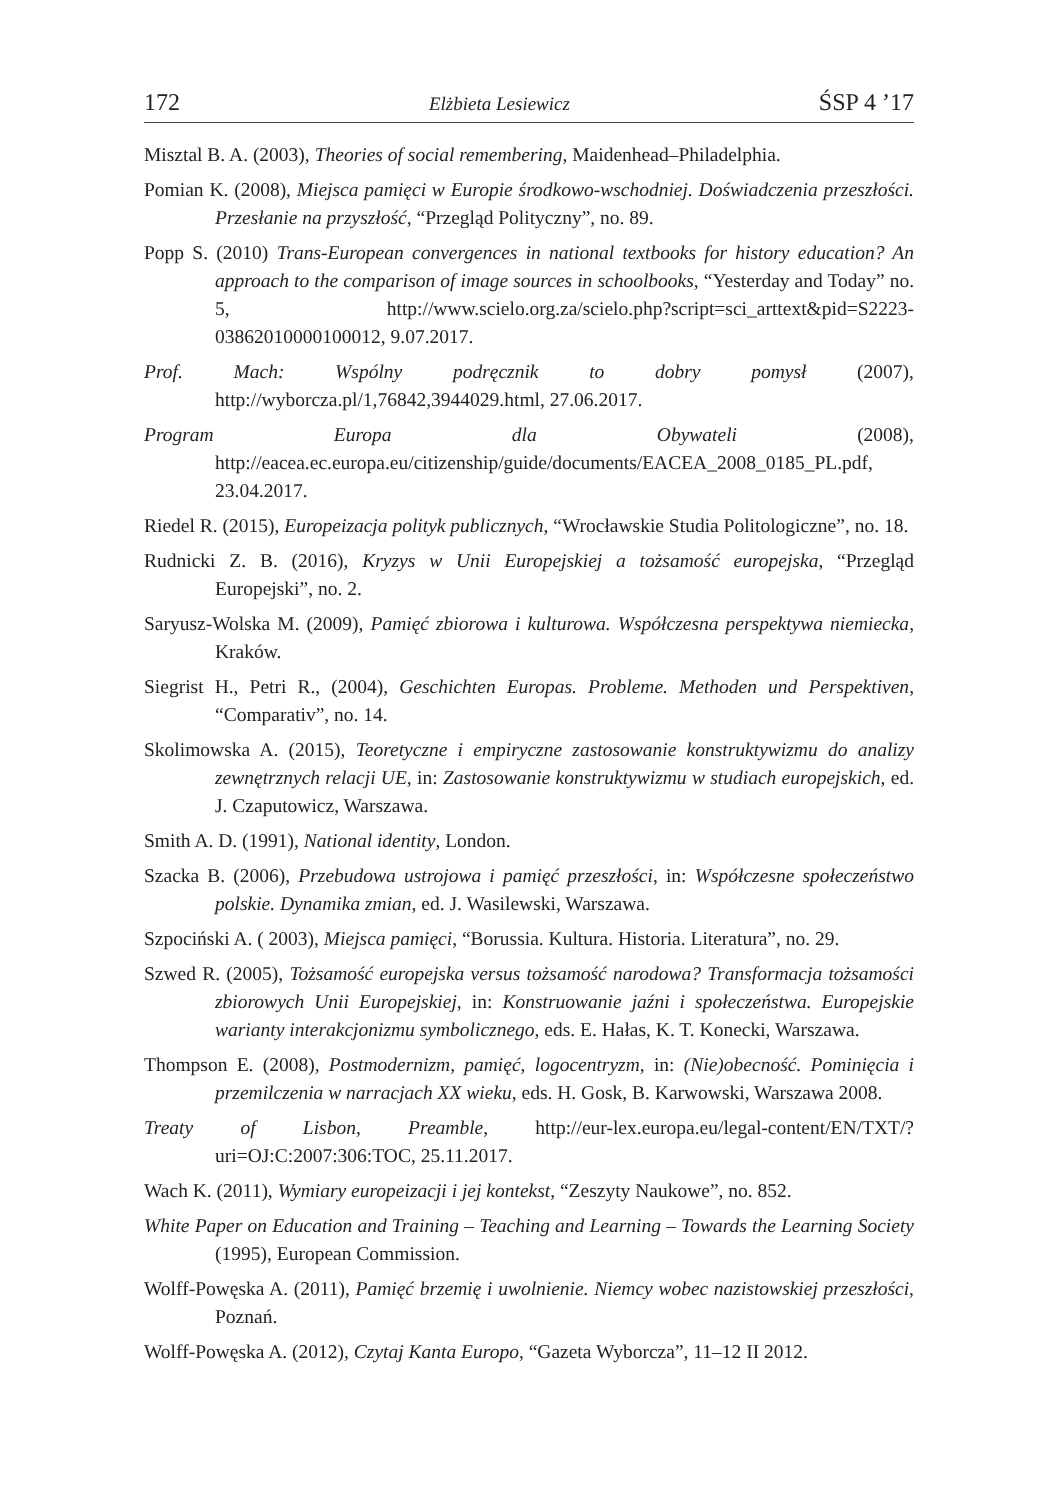172 Elżbieta Lesiewicz ŚSP 4 ’17
Misztal B. A. (2003), Theories of social remembering, Maidenhead–Philadelphia.
Pomian K. (2008), Miejsca pamięci w Europie środkowo-wschodniej. Doświadczenia przeszłości. Przesłanie na przyszłość, “Przegląd Polityczny”, no. 89.
Popp S. (2010) Trans-European convergences in national textbooks for history education? An approach to the comparison of image sources in schoolbooks, “Yesterday and Today” no. 5, http://www.scielo.org.za/scielo.php?script=sci_arttext&pid=S2223-03862010000100012, 9.07.2017.
Prof. Mach: Wspólny podręcznik to dobry pomysł (2007), http://wyborcza.pl/1,76842,3944029.html, 27.06.2017.
Program Europa dla Obywateli (2008), http://eacea.ec.europa.eu/citizenship/guide/documents/EACEA_2008_0185_PL.pdf, 23.04.2017.
Riedel R. (2015), Europeizacja polityk publicznych, “Wrocławskie Studia Politologiczne”, no. 18.
Rudnicki Z. B. (2016), Kryzys w Unii Europejskiej a tożsamość europejska, “Przegląd Europejski”, no. 2.
Saryusz-Wolska M. (2009), Pamięć zbiorowa i kulturowa. Współczesna perspektywa niemiecka, Kraków.
Siegrist H., Petri R., (2004), Geschichten Europas. Probleme. Methoden und Perspektiven, “Comparativ”, no. 14.
Skolimowska A. (2015), Teoretyczne i empiryczne zastosowanie konstruktywizmu do analizy zewnętrznych relacji UE, in: Zastosowanie konstruktywizmu w studiach europejskich, ed. J. Czaputowicz, Warszawa.
Smith A. D. (1991), National identity, London.
Szacka B. (2006), Przebudowa ustrojowa i pamięć przeszłości, in: Współczesne społeczeństwo polskie. Dynamika zmian, ed. J. Wasilewski, Warszawa.
Szpociński A. ( 2003), Miejsca pamięci, “Borussia. Kultura. Historia. Literatura”, no. 29.
Szwed R. (2005), Tożsamość europejska versus tożsamość narodowa? Transformacja tożsamości zbiorowych Unii Europejskiej, in: Konstruowanie jaźni i społeczeństwa. Europejskie warianty interakcjonizmu symbolicznego, eds. E. Hałas, K. T. Konecki, Warszawa.
Thompson E. (2008), Postmodernizm, pamięć, logocentryzm, in: (Nie)obecność. Pominięcia i przemilczenia w narracjach XX wieku, eds. H. Gosk, B. Karwowski, Warszawa 2008.
Treaty of Lisbon, Preamble, http://eur-lex.europa.eu/legal-content/EN/TXT/?uri=OJ:C:2007:306:TOC, 25.11.2017.
Wach K. (2011), Wymiary europeizacji i jej kontekst, “Zeszyty Naukowe”, no. 852.
White Paper on Education and Training – Teaching and Learning – Towards the Learning Society (1995), European Commission.
Wolff-Powęska A. (2011), Pamięć brzemię i uwolnienie. Niemcy wobec nazistowskiej przeszłości, Poznań.
Wolff-Powęska A. (2012), Czytaj Kanta Europo, “Gazeta Wyborcza”, 11–12 II 2012.